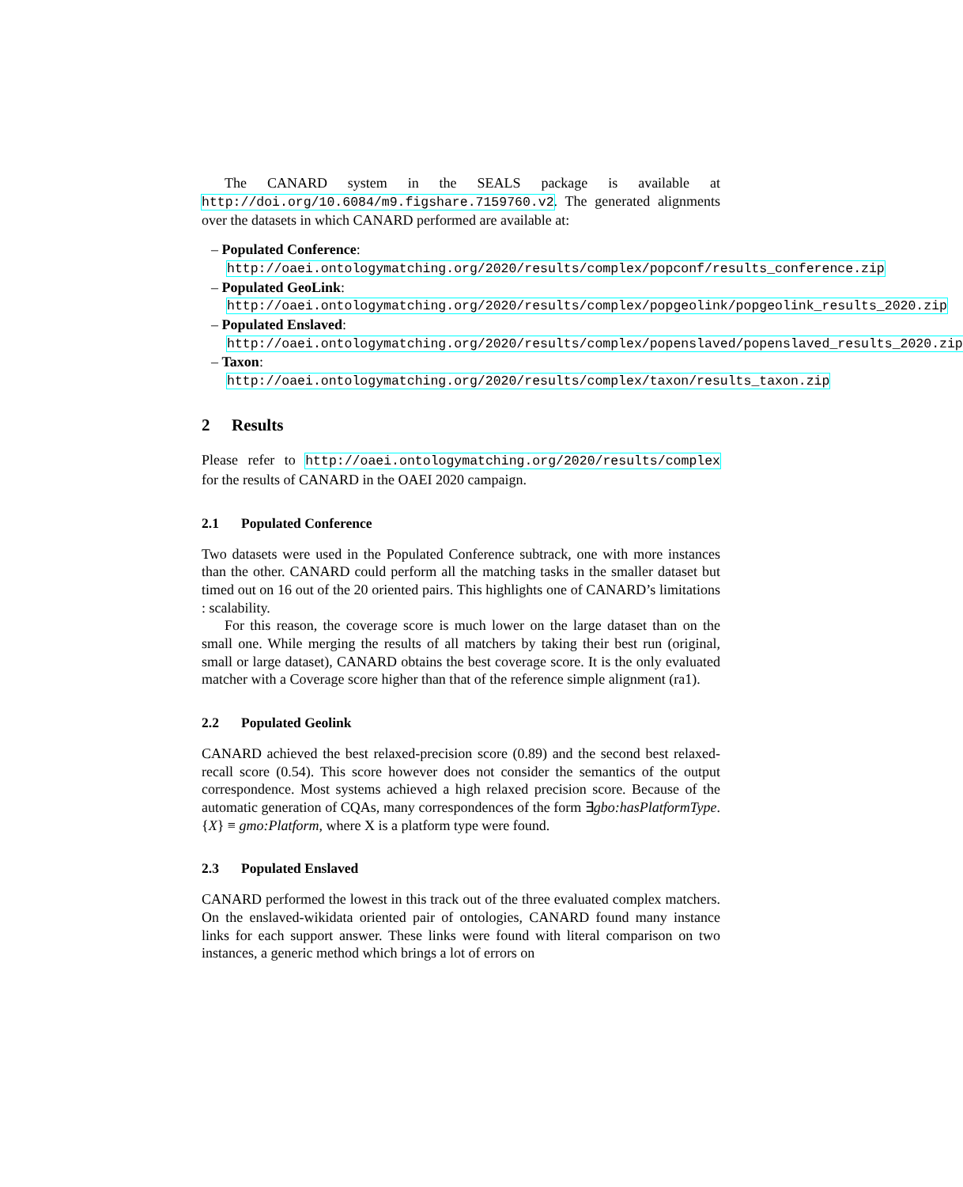The CANARD system in the SEALS package is available at http://doi.org/10.6084/m9.figshare.7159760.v2. The generated alignments over the datasets in which CANARD performed are available at:
– Populated Conference: http://oaei.ontologymatching.org/2020/results/complex/popconf/results_conference.zip
– Populated GeoLink: http://oaei.ontologymatching.org/2020/results/complex/popgeolink/popgeolink_results_2020.zip
– Populated Enslaved: http://oaei.ontologymatching.org/2020/results/complex/popenslaved/popenslaved_results_2020.zip
– Taxon: http://oaei.ontologymatching.org/2020/results/complex/taxon/results_taxon.zip
2 Results
Please refer to http://oaei.ontologymatching.org/2020/results/complex for the results of CANARD in the OAEI 2020 campaign.
2.1 Populated Conference
Two datasets were used in the Populated Conference subtrack, one with more instances than the other. CANARD could perform all the matching tasks in the smaller dataset but timed out on 16 out of the 20 oriented pairs. This highlights one of CANARD’s limitations : scalability.
For this reason, the coverage score is much lower on the large dataset than on the small one. While merging the results of all matchers by taking their best run (original, small or large dataset), CANARD obtains the best coverage score. It is the only evaluated matcher with a Coverage score higher than that of the reference simple alignment (ra1).
2.2 Populated Geolink
CANARD achieved the best relaxed-precision score (0.89) and the second best relaxed-recall score (0.54). This score however does not consider the semantics of the output correspondence. Most systems achieved a high relaxed precision score. Because of the automatic generation of CQAs, many correspondences of the form ∃gbo:hasPlatformType.{X} ≡ gmo:Platform, where X is a platform type were found.
2.3 Populated Enslaved
CANARD performed the lowest in this track out of the three evaluated complex matchers. On the enslaved-wikidata oriented pair of ontologies, CANARD found many instance links for each support answer. These links were found with literal comparison on two instances, a generic method which brings a lot of errors on